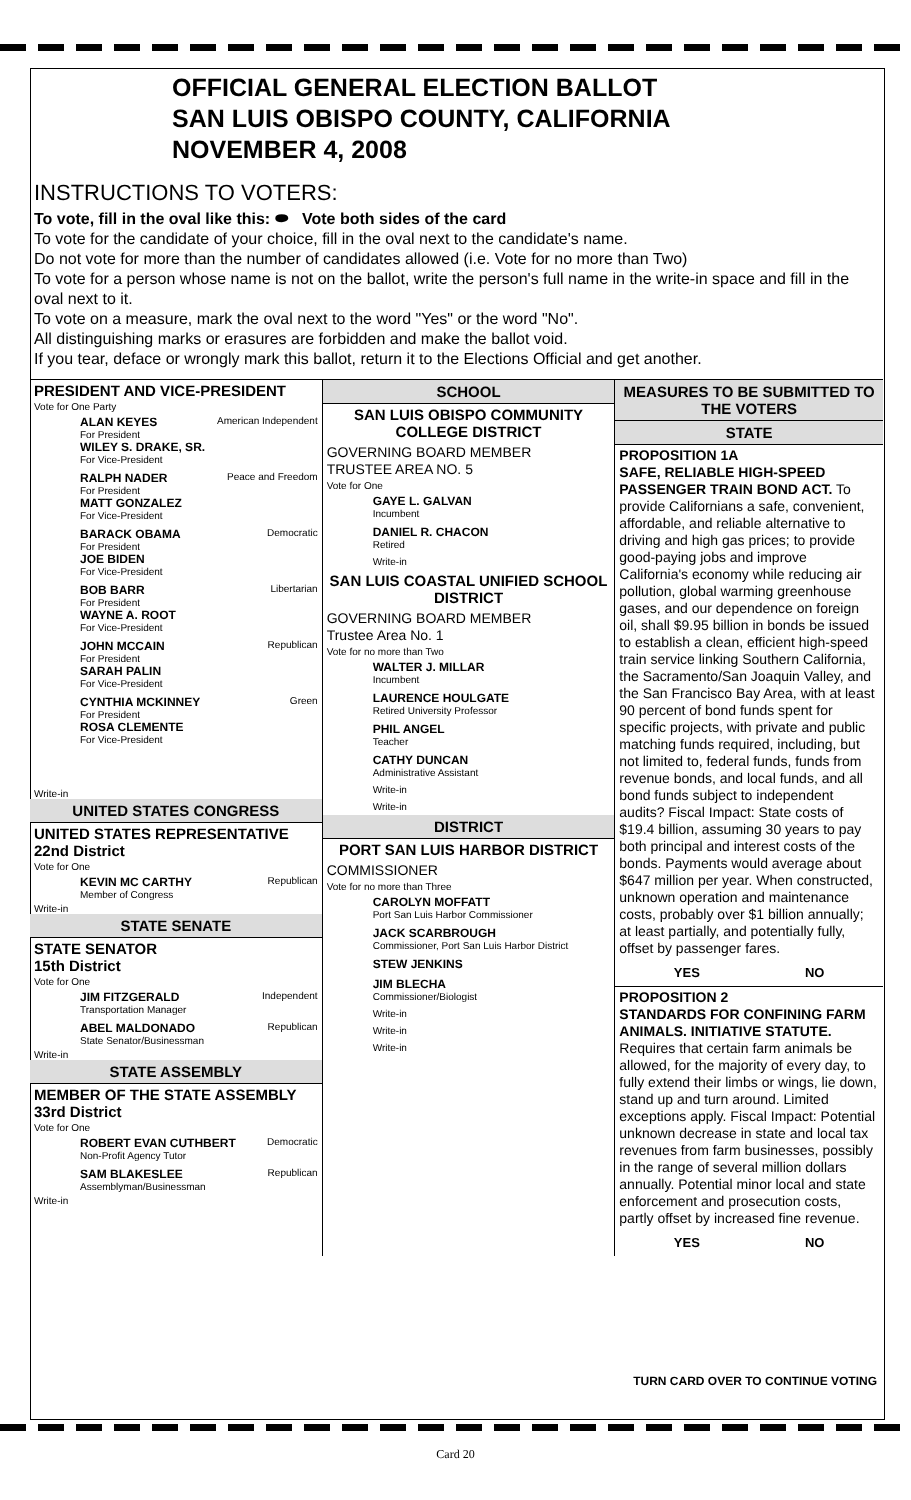OFFICIAL GENERAL ELECTION BALLOT
SAN LUIS OBISPO COUNTY, CALIFORNIA
NOVEMBER 4, 2008
INSTRUCTIONS TO VOTERS:
To vote, fill in the oval like this: ⬬ Vote both sides of the card
To vote for the candidate of your choice, fill in the oval next to the candidate's name.
Do not vote for more than the number of candidates allowed (i.e. Vote for no more than Two)
To vote for a person whose name is not on the ballot, write the person's full name in the write-in space and fill in the oval next to it.
To vote on a measure, mark the oval next to the word "Yes" or the word "No".
All distinguishing marks or erasures are forbidden and make the ballot void.
If you tear, deface or wrongly mark this ballot, return it to the Elections Official and get another.
PRESIDENT AND VICE-PRESIDENT
Vote for One Party
ALAN KEYES
For President
WILEY S. DRAKE, SR.
For Vice-President American Independent
RALPH NADER
For President
MATT GONZALEZ
For Vice-President Peace and Freedom
BARACK OBAMA
For President
JOE BIDEN
For Vice-President Democratic
BOB BARR
For President
WAYNE A. ROOT
For Vice-President Libertarian
JOHN MCCAIN
For President
SARAH PALIN
For Vice-President Republican
CYNTHIA MCKINNEY
For President
ROSA CLEMENTE
For Vice-President Green
Write-in
UNITED STATES CONGRESS
UNITED STATES REPRESENTATIVE
22nd District
Vote for One
KEVIN MC CARTHY
Member of Congress Republican
Write-in
STATE SENATE
STATE SENATOR
15th District
Vote for One
JIM FITZGERALD
Transportation Manager Independent
ABEL MALDONADO
State Senator/Businessman Republican
Write-in
STATE ASSEMBLY
MEMBER OF THE STATE ASSEMBLY
33rd District
Vote for One
ROBERT EVAN CUTHBERT
Non-Profit Agency Tutor Democratic
SAM BLAKESLEE
Assemblyman/Businessman Republican
Write-in
SCHOOL
SAN LUIS OBISPO COMMUNITY COLLEGE DISTRICT
GOVERNING BOARD MEMBER
TRUSTEE AREA NO. 5
Vote for One
GAYE L. GALVAN
Incumbent
DANIEL R. CHACON
Retired
Write-in
SAN LUIS COASTAL UNIFIED SCHOOL DISTRICT
GOVERNING BOARD MEMBER
Trustee Area No. 1
Vote for no more than Two
WALTER J. MILLAR
Incumbent
LAURENCE HOULGATE
Retired University Professor
PHIL ANGEL
Teacher
CATHY DUNCAN
Administrative Assistant
Write-in
Write-in
DISTRICT
PORT SAN LUIS HARBOR DISTRICT
COMMISSIONER
Vote for no more than Three
CAROLYN MOFFATT
Port San Luis Harbor Commissioner
JACK SCARBROUGH
Commissioner, Port San Luis Harbor District
STEW JENKINS
JIM BLECHA
Commissioner/Biologist
Write-in
Write-in
Write-in
MEASURES TO BE SUBMITTED TO THE VOTERS
STATE
PROPOSITION 1A
SAFE, RELIABLE HIGH-SPEED PASSENGER TRAIN BOND ACT. To provide Californians a safe, convenient, affordable, and reliable alternative to driving and high gas prices; to provide good-paying jobs and improve California's economy while reducing air pollution, global warming greenhouse gases, and our dependence on foreign oil, shall $9.95 billion in bonds be issued to establish a clean, efficient high-speed train service linking Southern California, the Sacramento/San Joaquin Valley, and the San Francisco Bay Area, with at least 90 percent of bond funds spent for specific projects, with private and public matching funds required, including, but not limited to, federal funds, funds from revenue bonds, and local funds, and all bond funds subject to independent audits? Fiscal Impact: State costs of $19.4 billion, assuming 30 years to pay both principal and interest costs of the bonds. Payments would average about $647 million per year. When constructed, unknown operation and maintenance costs, probably over $1 billion annually; at least partially, and potentially fully, offset by passenger fares.
YES NO
PROPOSITION 2
STANDARDS FOR CONFINING FARM ANIMALS. INITIATIVE STATUTE. Requires that certain farm animals be allowed, for the majority of every day, to fully extend their limbs or wings, lie down, stand up and turn around. Limited exceptions apply. Fiscal Impact: Potential unknown decrease in state and local tax revenues from farm businesses, possibly in the range of several million dollars annually. Potential minor local and state enforcement and prosecution costs, partly offset by increased fine revenue.
YES NO
TURN CARD OVER TO CONTINUE VOTING
Card 20